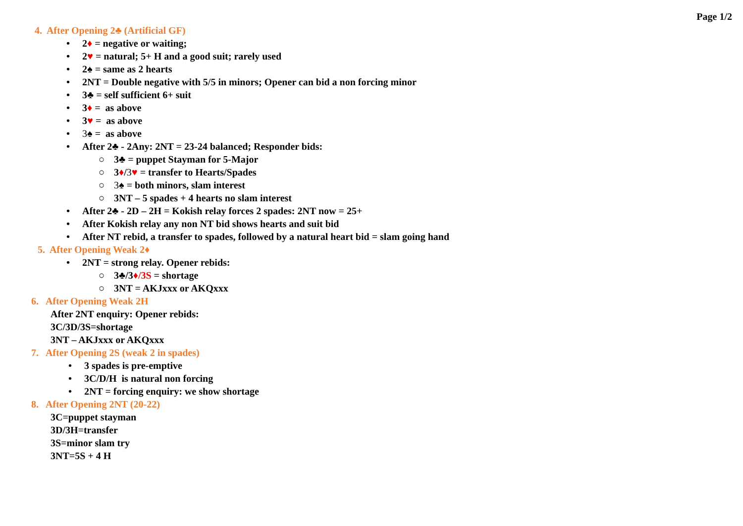Page 1/2
4. After Opening 2♣ (Artificial GF)
• 2♦ = negative or waiting;
• 2♥ = natural; 5+ H and a good suit; rarely used
• 2♠ = same as 2 hearts
• 2NT = Double negative with 5/5 in minors; Opener can bid a non forcing minor
• 3♣ = self sufficient 6+ suit
• 3♦ = as above
• 3♥ = as above
• 3♠ = as above
• After 2♣ - 2Any: 2NT = 23-24 balanced; Responder bids:
○ 3♣ = puppet Stayman for 5-Major
○ 3♦/3♥ = transfer to Hearts/Spades
○ 3♠ = both minors, slam interest
○ 3NT – 5 spades + 4 hearts no slam interest
• After 2♣ - 2D – 2H = Kokish relay forces 2 spades: 2NT now = 25+
• After Kokish relay any non NT bid shows hearts and suit bid
• After NT rebid, a transfer to spades, followed by a natural heart bid = slam going hand
5. After Opening Weak 2♦
• 2NT = strong relay. Opener rebids:
○ 3♣/3♦/3S = shortage
○ 3NT = AKJxxx or AKQxxx
6. After Opening Weak 2H
After 2NT enquiry: Opener rebids:
3C/3D/3S=shortage
3NT – AKJxxx or AKQxxx
7. After Opening 2S (weak 2 in spades)
• 3 spades is pre-emptive
• 3C/D/H is natural non forcing
• 2NT = forcing enquiry: we show shortage
8. After Opening 2NT (20-22)
3C=puppet stayman
3D/3H=transfer
3S=minor slam try
3NT=5S + 4 H